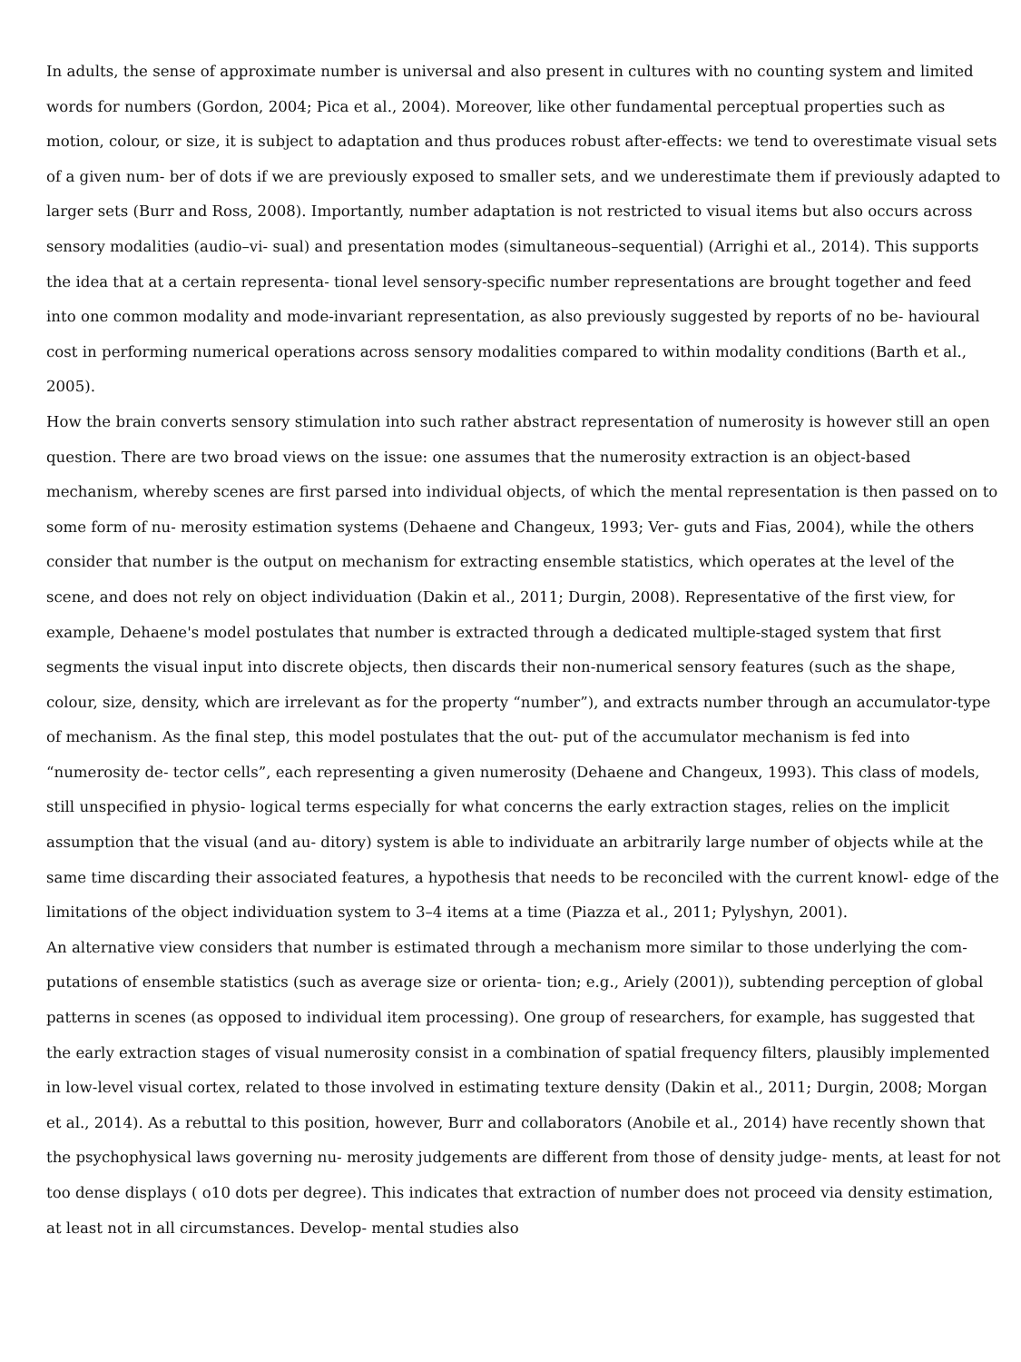In adults, the sense of approximate number is universal and also present in cultures with no counting system and limited words for numbers (Gordon, 2004; Pica et al., 2004). Moreover, like other fundamental perceptual properties such as motion, colour, or size, it is subject to adaptation and thus produces robust after-effects: we tend to overestimate visual sets of a given num- ber of dots if we are previously exposed to smaller sets, and we underestimate them if previously adapted to larger sets (Burr and Ross, 2008). Importantly, number adaptation is not restricted to visual items but also occurs across sensory modalities (audio–vi- sual) and presentation modes (simultaneous–sequential) (Arrighi et al., 2014). This supports the idea that at a certain representa- tional level sensory-specific number representations are brought together and feed into one common modality and mode-invariant representation, as also previously suggested by reports of no be- havioural cost in performing numerical operations across sensory modalities compared to within modality conditions (Barth et al., 2005).
How the brain converts sensory stimulation into such rather abstract representation of numerosity is however still an open question. There are two broad views on the issue: one assumes that the numerosity extraction is an object-based mechanism, whereby scenes are first parsed into individual objects, of which the mental representation is then passed on to some form of nu- merosity estimation systems (Dehaene and Changeux, 1993; Ver- guts and Fias, 2004), while the others consider that number is the output on mechanism for extracting ensemble statistics, which operates at the level of the scene, and does not rely on object individuation (Dakin et al., 2011; Durgin, 2008). Representative of the first view, for example, Dehaene's model postulates that number is extracted through a dedicated multiple-staged system that first segments the visual input into discrete objects, then discards their non-numerical sensory features (such as the shape, colour, size, density, which are irrelevant as for the property “number”), and extracts number through an accumulator-type of mechanism. As the final step, this model postulates that the out- put of the accumulator mechanism is fed into “numerosity de- tector cells”, each representing a given numerosity (Dehaene and Changeux, 1993). This class of models, still unspecified in physio- logical terms especially for what concerns the early extraction stages, relies on the implicit assumption that the visual (and au- ditory) system is able to individuate an arbitrarily large number of objects while at the same time discarding their associated features, a hypothesis that needs to be reconciled with the current knowl- edge of the limitations of the object individuation system to 3–4 items at a time (Piazza et al., 2011; Pylyshyn, 2001).
An alternative view considers that number is estimated through a mechanism more similar to those underlying the com- putations of ensemble statistics (such as average size or orienta- tion; e.g., Ariely (2001)), subtending perception of global patterns in scenes (as opposed to individual item processing). One group of researchers, for example, has suggested that the early extraction stages of visual numerosity consist in a combination of spatial frequency filters, plausibly implemented in low-level visual cortex, related to those involved in estimating texture density (Dakin et al., 2011; Durgin, 2008; Morgan et al., 2014). As a rebuttal to this position, however, Burr and collaborators (Anobile et al., 2014) have recently shown that the psychophysical laws governing nu- merosity judgements are different from those of density judge- ments, at least for not too dense displays ( o10 dots per degree). This indicates that extraction of number does not proceed via density estimation, at least not in all circumstances. Develop- mental studies also